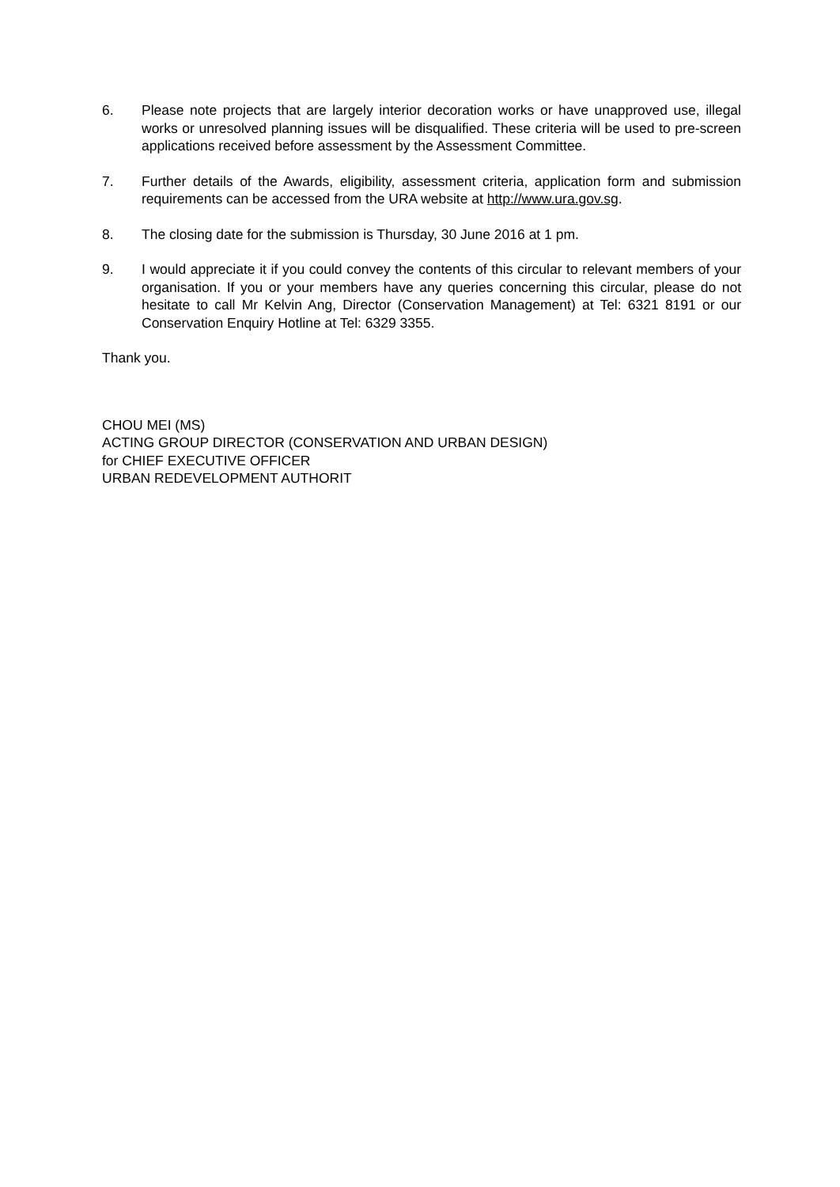6. Please note projects that are largely interior decoration works or have unapproved use, illegal works or unresolved planning issues will be disqualified. These criteria will be used to pre-screen applications received before assessment by the Assessment Committee.
7. Further details of the Awards, eligibility, assessment criteria, application form and submission requirements can be accessed from the URA website at http://www.ura.gov.sg.
8. The closing date for the submission is Thursday, 30 June 2016 at 1 pm.
9. I would appreciate it if you could convey the contents of this circular to relevant members of your organisation. If you or your members have any queries concerning this circular, please do not hesitate to call Mr Kelvin Ang, Director (Conservation Management) at Tel: 6321 8191 or our Conservation Enquiry Hotline at Tel: 6329 3355.
Thank you.
CHOU MEI (MS)
ACTING GROUP DIRECTOR (CONSERVATION AND URBAN DESIGN)
for CHIEF EXECUTIVE OFFICER
URBAN REDEVELOPMENT AUTHORIT